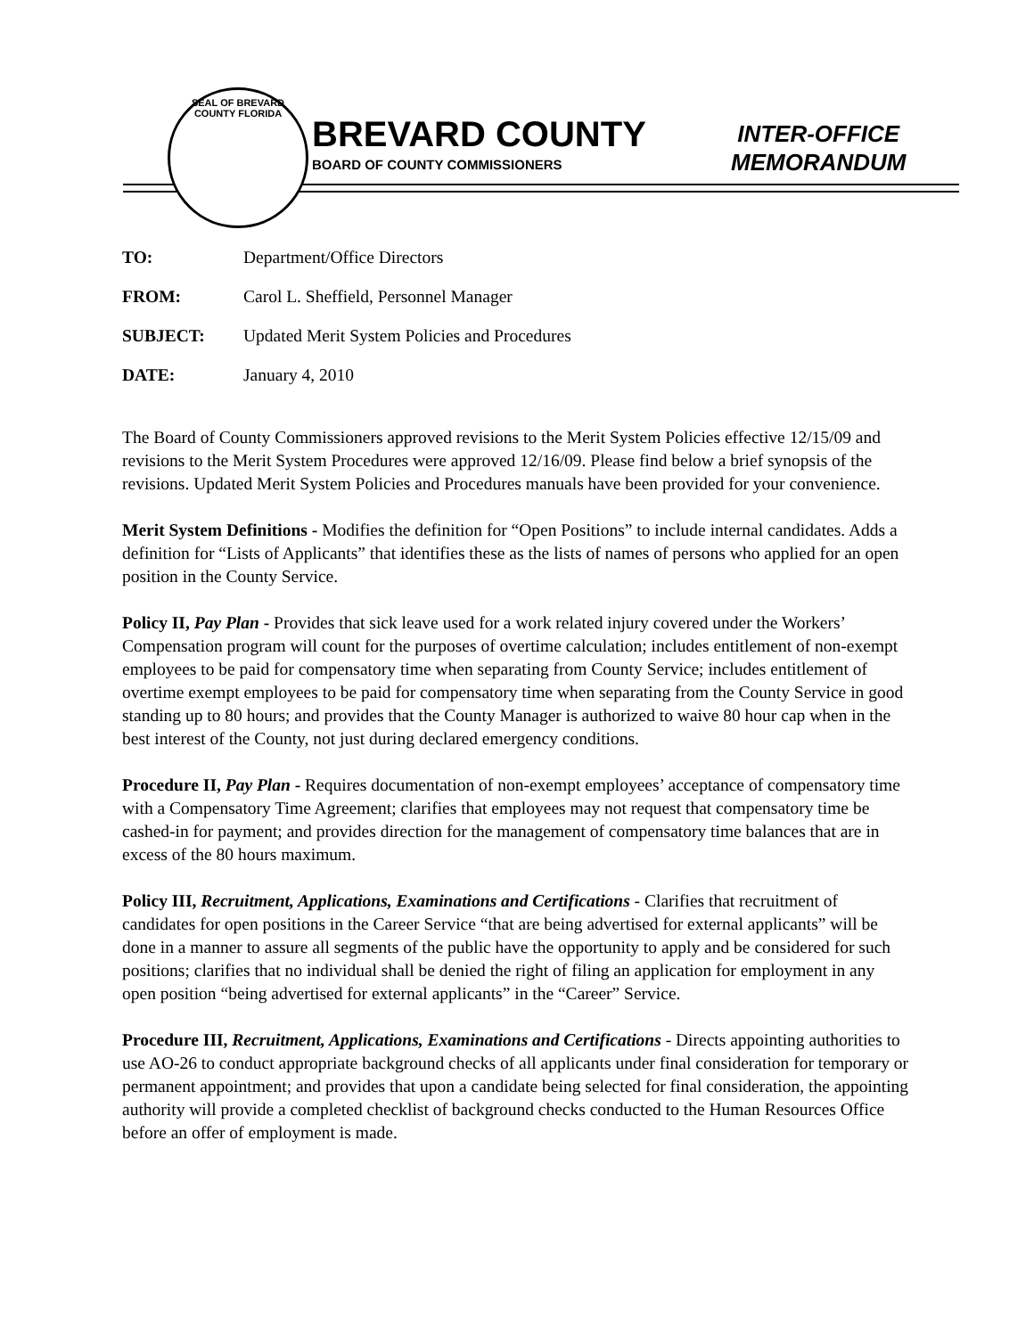SEAL OF BREVARD COUNTY FLORIDA
BREVARD COUNTY
BOARD OF COUNTY COMMISSIONERS
INTER-OFFICE
MEMORANDUM
TO: Department/Office Directors
FROM: Carol L. Sheffield, Personnel Manager
SUBJECT: Updated Merit System Policies and Procedures
DATE: January 4, 2010
The Board of County Commissioners approved revisions to the Merit System Policies effective 12/15/09 and revisions to the Merit System Procedures were approved 12/16/09. Please find below a brief synopsis of the revisions. Updated Merit System Policies and Procedures manuals have been provided for your convenience.
Merit System Definitions - Modifies the definition for “Open Positions” to include internal candidates. Adds a definition for “Lists of Applicants” that identifies these as the lists of names of persons who applied for an open position in the County Service.
Policy II, Pay Plan - Provides that sick leave used for a work related injury covered under the Workers’ Compensation program will count for the purposes of overtime calculation; includes entitlement of non-exempt employees to be paid for compensatory time when separating from County Service; includes entitlement of overtime exempt employees to be paid for compensatory time when separating from the County Service in good standing up to 80 hours; and provides that the County Manager is authorized to waive 80 hour cap when in the best interest of the County, not just during declared emergency conditions.
Procedure II, Pay Plan - Requires documentation of non-exempt employees’ acceptance of compensatory time with a Compensatory Time Agreement; clarifies that employees may not request that compensatory time be cashed-in for payment; and provides direction for the management of compensatory time balances that are in excess of the 80 hours maximum.
Policy III, Recruitment, Applications, Examinations and Certifications - Clarifies that recruitment of candidates for open positions in the Career Service “that are being advertised for external applicants” will be done in a manner to assure all segments of the public have the opportunity to apply and be considered for such positions; clarifies that no individual shall be denied the right of filing an application for employment in any open position “being advertised for external applicants” in the “Career” Service.
Procedure III, Recruitment, Applications, Examinations and Certifications - Directs appointing authorities to use AO-26 to conduct appropriate background checks of all applicants under final consideration for temporary or permanent appointment; and provides that upon a candidate being selected for final consideration, the appointing authority will provide a completed checklist of background checks conducted to the Human Resources Office before an offer of employment is made.